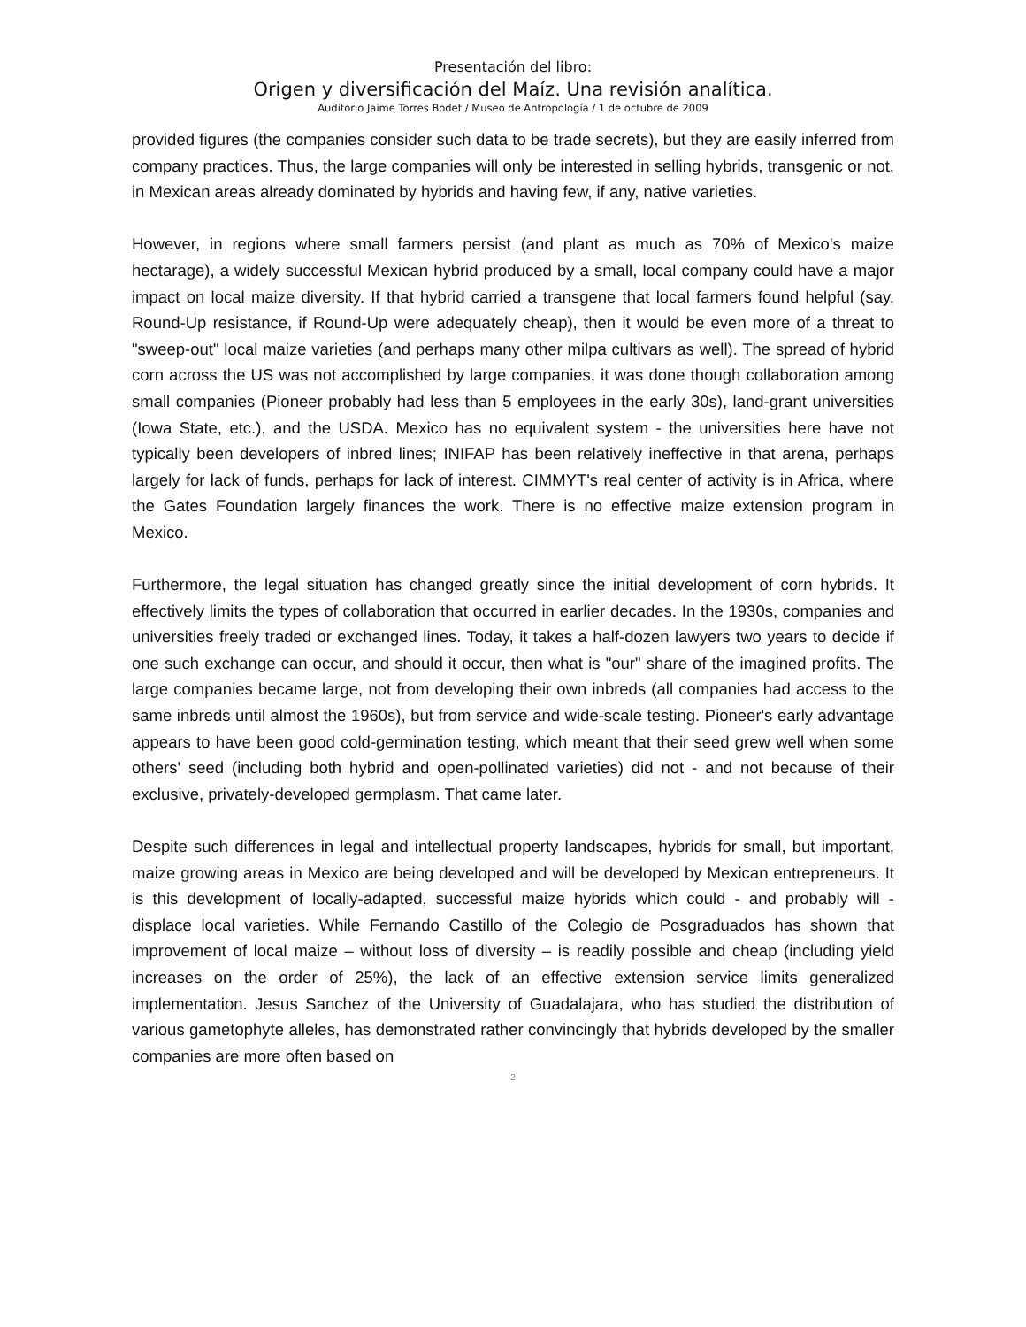Presentación del libro:
Origen y diversificación del Maíz. Una revisión analítica.
Auditorio Jaime Torres Bodet / Museo de Antropología / 1 de octubre de 2009
provided figures (the companies consider such data to be trade secrets), but they are easily inferred from company practices. Thus, the large companies will only be interested in selling hybrids, transgenic or not, in Mexican areas already dominated by hybrids and having few, if any, native varieties.
However, in regions where small farmers persist (and plant as much as 70% of Mexico's maize hectarage), a widely successful Mexican hybrid produced by a small, local company could have a major impact on local maize diversity. If that hybrid carried a transgene that local farmers found helpful (say, Round-Up resistance, if Round-Up were adequately cheap), then it would be even more of a threat to "sweep-out" local maize varieties (and perhaps many other milpa cultivars as well). The spread of hybrid corn across the US was not accomplished by large companies, it was done though collaboration among small companies (Pioneer probably had less than 5 employees in the early 30s), land-grant universities (Iowa State, etc.), and the USDA. Mexico has no equivalent system - the universities here have not typically been developers of inbred lines; INIFAP has been relatively ineffective in that arena, perhaps largely for lack of funds, perhaps for lack of interest. CIMMYT's real center of activity is in Africa, where the Gates Foundation largely finances the work. There is no effective maize extension program in Mexico.
Furthermore, the legal situation has changed greatly since the initial development of corn hybrids. It effectively limits the types of collaboration that occurred in earlier decades. In the 1930s, companies and universities freely traded or exchanged lines. Today, it takes a half-dozen lawyers two years to decide if one such exchange can occur, and should it occur, then what is "our" share of the imagined profits. The large companies became large, not from developing their own inbreds (all companies had access to the same inbreds until almost the 1960s), but from service and wide-scale testing. Pioneer's early advantage appears to have been good cold-germination testing, which meant that their seed grew well when some others' seed (including both hybrid and open-pollinated varieties) did not - and not because of their exclusive, privately-developed germplasm. That came later.
Despite such differences in legal and intellectual property landscapes, hybrids for small, but important, maize growing areas in Mexico are being developed and will be developed by Mexican entrepreneurs. It is this development of locally-adapted, successful maize hybrids which could - and probably will - displace local varieties. While Fernando Castillo of the Colegio de Posgraduados has shown that improvement of local maize – without loss of diversity – is readily possible and cheap (including yield increases on the order of 25%), the lack of an effective extension service limits generalized implementation. Jesus Sanchez of the University of Guadalajara, who has studied the distribution of various gametophyte alleles, has demonstrated rather convincingly that hybrids developed by the smaller companies are more often based on
2